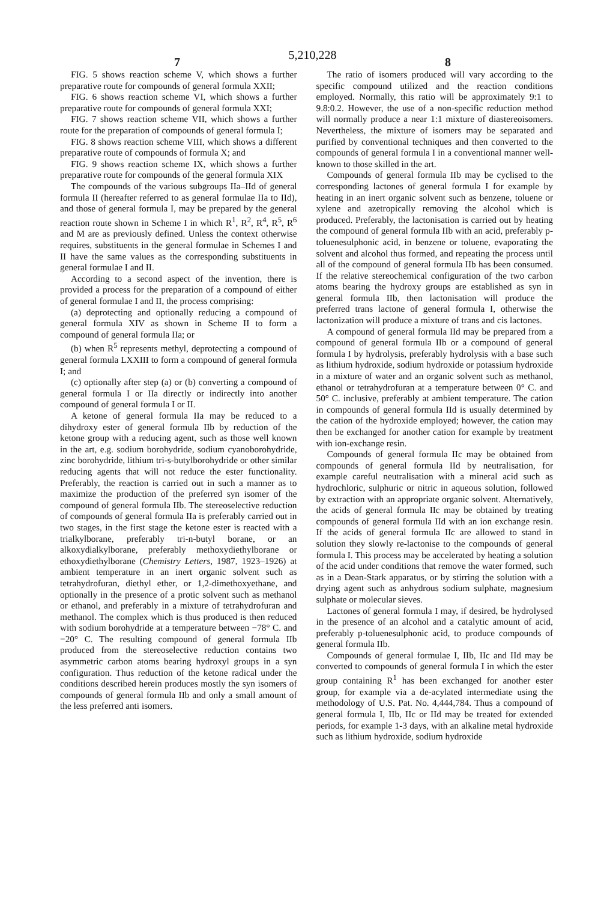7 5,210,228 8
FIG. 5 shows reaction scheme V, which shows a further preparative route for compounds of general formula XXII;
FIG. 6 shows reaction scheme VI, which shows a further preparative route for compounds of general formula XXI;
FIG. 7 shows reaction scheme VII, which shows a further route for the preparation of compounds of general formula I;
FIG. 8 shows reaction scheme VIII, which shows a different preparative route of compounds of formula X; and
FIG. 9 shows reaction scheme IX, which shows a further preparative route for compounds of the general formula XIX
The compounds of the various subgroups IIa–IId of general formula II (hereafter referred to as general formulae IIa to IId), and those of general formula I, may be prepared by the general reaction route shown in Scheme I in which R<sup>1</sup>, R<sup>2</sup>, R<sup>4</sup>, R<sup>5</sup>, R<sup>6</sup> and M are as previously defined. Unless the context otherwise requires, substituents in the general formulae in Schemes I and II have the same values as the corresponding substituents in general formulae I and II.
According to a second aspect of the invention, there is provided a process for the preparation of a compound of either of general formulae I and II, the process comprising:
(a) deprotecting and optionally reducing a compound of general formula XIV as shown in Scheme II to form a compound of general formula IIa; or
(b) when R<sup>5</sup> represents methyl, deprotecting a compound of general formula LXXIII to form a compound of general formula I; and
(c) optionally after step (a) or (b) converting a compound of general formula I or IIa directly or indirectly into another compound of general formula I or II.
A ketone of general formula IIa may be reduced to a dihydroxy ester of general formula IIb by reduction of the ketone group with a reducing agent, such as those well known in the art, e.g. sodium borohydride, sodium cyanoborohydride, zinc borohydride, lithium tri-s-butylborohydride or other similar reducing agents that will not reduce the ester functionality. Preferably, the reaction is carried out in such a manner as to maximize the production of the preferred syn isomer of the compound of general formula IIb. The stereoselective reduction of compounds of general formula IIa is preferably carried out in two stages, in the first stage the ketone ester is reacted with a trialkylborane, preferably tri-n-butyl borane, or an alkoxydialkylborane, preferably methoxydiethylborane or ethoxydiethylborane (Chemistry Letters, 1987, 1923–1926) at ambient temperature in an inert organic solvent such as tetrahydrofuran, diethyl ether, or 1,2-dimethoxyethane, and optionally in the presence of a protic solvent such as methanol or ethanol, and preferably in a mixture of tetrahydrofuran and methanol. The complex which is thus produced is then reduced with sodium borohydride at a temperature between −78° C. and −20° C. The resulting compound of general formula IIb produced from the stereoselective reduction contains two asymmetric carbon atoms bearing hydroxyl groups in a syn configuration. Thus reduction of the ketone radical under the conditions described herein produces mostly the syn isomers of compounds of general formula IIb and only a small amount of the less preferred anti isomers.
The ratio of isomers produced will vary according to the specific compound utilized and the reaction conditions employed. Normally, this ratio will be approximately 9:1 to 9.8:0.2. However, the use of a non-specific reduction method will normally produce a near 1:1 mixture of diastereoisomers. Nevertheless, the mixture of isomers may be separated and purified by conventional techniques and then converted to the compounds of general formula I in a conventional manner well-known to those skilled in the art.
Compounds of general formula IIb may be cyclised to the corresponding lactones of general formula I for example by heating in an inert organic solvent such as benzene, toluene or xylene and azetropically removing the alcohol which is produced. Preferably, the lactonisation is carried out by heating the compound of general formula IIb with an acid, preferably p-toluenesulphonic acid, in benzene or toluene, evaporating the solvent and alcohol thus formed, and repeating the process until all of the compound of general formula IIb has been consumed. If the relative stereochemical configuration of the two carbon atoms bearing the hydroxy groups are established as syn in general formula IIb, then lactonisation will produce the preferred trans lactone of general formula I, otherwise the lactonization will produce a mixture of trans and cis lactones.
A compound of general formula IId may be prepared from a compound of general formula IIb or a compound of general formula I by hydrolysis, preferably hydrolysis with a base such as lithium hydroxide, sodium hydroxide or potassium hydroxide in a mixture of water and an organic solvent such as methanol, ethanol or tetrahydrofuran at a temperature between 0° C. and 50° C. inclusive, preferably at ambient temperature. The cation in compounds of general formula IId is usually determined by the cation of the hydroxide employed; however, the cation may then be exchanged for another cation for example by treatment with ion-exchange resin.
Compounds of general formula IIc may be obtained from compounds of general formula IId by neutralisation, for example careful neutralisation with a mineral acid such as hydrochloric, sulphuric or nitric in aqueous solution, followed by extraction with an appropriate organic solvent. Alternatively, the acids of general formula IIc may be obtained by treating compounds of general formula IId with an ion exchange resin. If the acids of general formula IIc are allowed to stand in solution they slowly re-lactonise to the compounds of general formula I. This process may be accelerated by heating a solution of the acid under conditions that remove the water formed, such as in a Dean-Stark apparatus, or by stirring the solution with a drying agent such as anhydrous sodium sulphate, magnesium sulphate or molecular sieves.
Lactones of general formula I may, if desired, be hydrolysed in the presence of an alcohol and a catalytic amount of acid, preferably p-toluenesulphonic acid, to produce compounds of general formula IIb.
Compounds of general formulae I, IIb, IIc and IId may be converted to compounds of general formula I in which the ester group containing R<sup>1</sup> has been exchanged for another ester group, for example via a de-acylated intermediate using the methodology of U.S. Pat. No. 4,444,784. Thus a compound of general formula I, IIb, IIc or IId may be treated for extended periods, for example 1-3 days, with an alkaline metal hydroxide such as lithium hydroxide, sodium hydroxide